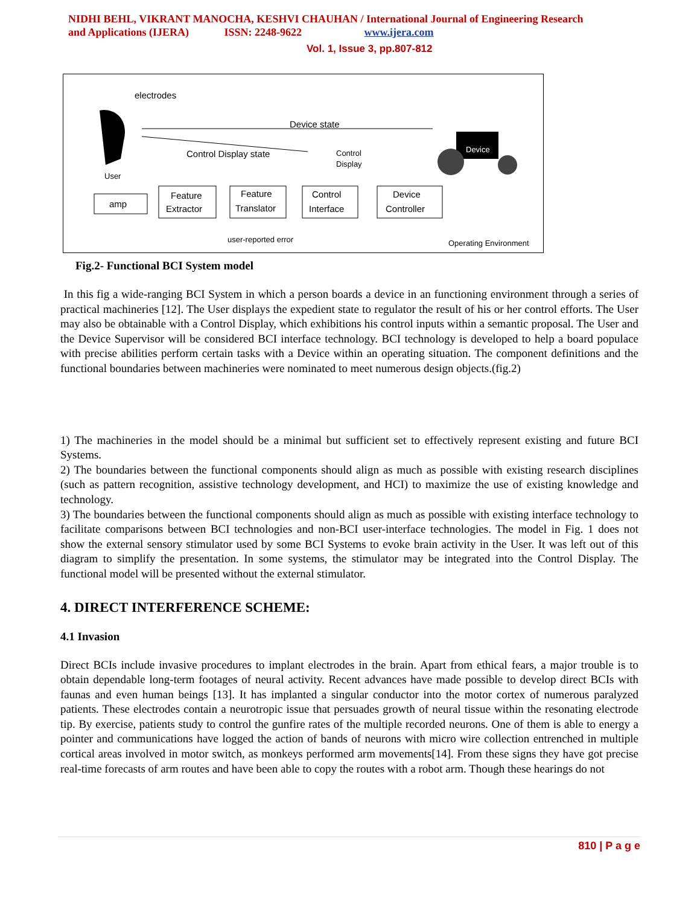NIDHI BEHL, VIKRANT MANOCHA, KESHVI CHAUHAN / International Journal of Engineering Research
and Applications (IJERA) ISSN: 2248-9622 www.ijera.com
Vol. 1, Issue 3, pp.807-812
electrodes
Device state
Control Display state
Control
Display
User
Device
amp
Feature
Extractor
Feature
Translator
Control
Interface
Device
Controller
user-reported error
Operating Environment
Fig.2- Functional BCI System model
In this fig a wide-ranging BCI System in which a person boards a device in an functioning environment through a series of practical machineries [12]. The User displays the expedient state to regulator the result of his or her control efforts. The User may also be obtainable with a Control Display, which exhibitions his control inputs within a semantic proposal. The User and the Device Supervisor will be considered BCI interface technology. BCI technology is developed to help a board populace with precise abilities perform certain tasks with a Device within an operating situation. The component definitions and the functional boundaries between machineries were nominated to meet numerous design objects.(fig.2)
1) The machineries in the model should be a minimal but sufficient set to effectively represent existing and future BCI Systems.
2) The boundaries between the functional components should align as much as possible with existing research disciplines (such as pattern recognition, assistive technology development, and HCI) to maximize the use of existing knowledge and technology.
3) The boundaries between the functional components should align as much as possible with existing interface technology to facilitate comparisons between BCI technologies and non-BCI user-interface technologies. The model in Fig. 1 does not show the external sensory stimulator used by some BCI Systems to evoke brain activity in the User. It was left out of this diagram to simplify the presentation. In some systems, the stimulator may be integrated into the Control Display. The functional model will be presented without the external stimulator.
4. DIRECT INTERFERENCE SCHEME:
4.1 Invasion
Direct BCIs include invasive procedures to implant electrodes in the brain. Apart from ethical fears, a major trouble is to obtain dependable long-term footages of neural activity. Recent advances have made possible to develop direct BCIs with faunas and even human beings [13]. It has implanted a singular conductor into the motor cortex of numerous paralyzed patients. These electrodes contain a neurotropic issue that persuades growth of neural tissue within the resonating electrode tip. By exercise, patients study to control the gunfire rates of the multiple recorded neurons. One of them is able to energy a pointer and communications have logged the action of bands of neurons with micro wire collection entrenched in multiple cortical areas involved in motor switch, as monkeys performed arm movements[14]. From these signs they have got precise real-time forecasts of arm routes and have been able to copy the routes with a robot arm. Though these hearings do not
810 | P a g e